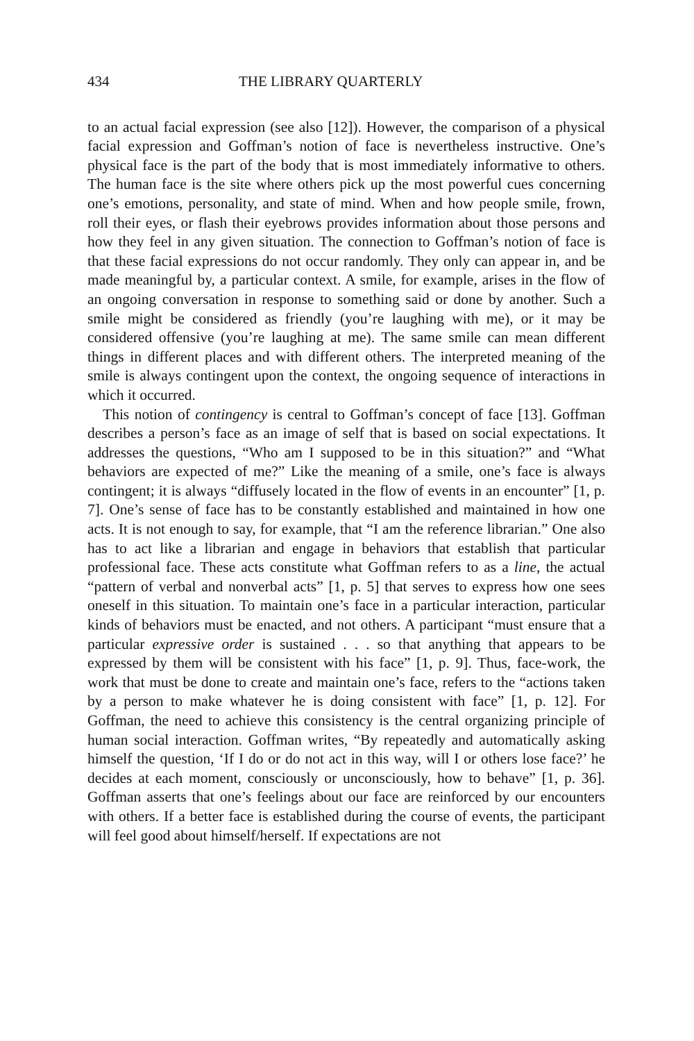434 THE LIBRARY QUARTERLY
to an actual facial expression (see also [12]). However, the comparison of a physical facial expression and Goffman’s notion of face is nevertheless instructive. One’s physical face is the part of the body that is most immediately informative to others. The human face is the site where others pick up the most powerful cues concerning one’s emotions, personality, and state of mind. When and how people smile, frown, roll their eyes, or flash their eyebrows provides information about those persons and how they feel in any given situation. The connection to Goffman’s notion of face is that these facial expressions do not occur randomly. They only can appear in, and be made meaningful by, a particular context. A smile, for example, arises in the flow of an ongoing conversation in response to something said or done by another. Such a smile might be considered as friendly (you’re laughing with me), or it may be considered offensive (you’re laughing at me). The same smile can mean different things in different places and with different others. The interpreted meaning of the smile is always contingent upon the context, the ongoing sequence of interactions in which it occurred.
This notion of contingency is central to Goffman’s concept of face [13]. Goffman describes a person’s face as an image of self that is based on social expectations. It addresses the questions, “Who am I supposed to be in this situation?” and “What behaviors are expected of me?” Like the meaning of a smile, one’s face is always contingent; it is always “diffusely located in the flow of events in an encounter” [1, p. 7]. One’s sense of face has to be constantly established and maintained in how one acts. It is not enough to say, for example, that “I am the reference librarian.” One also has to act like a librarian and engage in behaviors that establish that particular professional face. These acts constitute what Goffman refers to as a line, the actual “pattern of verbal and nonverbal acts” [1, p. 5] that serves to express how one sees oneself in this situation. To maintain one’s face in a particular interaction, particular kinds of behaviors must be enacted, and not others. A participant “must ensure that a particular expressive order is sustained . . . so that anything that appears to be expressed by them will be consistent with his face” [1, p. 9]. Thus, face-work, the work that must be done to create and maintain one’s face, refers to the “actions taken by a person to make whatever he is doing consistent with face” [1, p. 12]. For Goffman, the need to achieve this consistency is the central organizing principle of human social interaction. Goffman writes, “By repeatedly and automatically asking himself the question, ‘If I do or do not act in this way, will I or others lose face?’ he decides at each moment, consciously or unconsciously, how to behave” [1, p. 36]. Goffman asserts that one’s feelings about our face are reinforced by our encounters with others. If a better face is established during the course of events, the participant will feel good about himself/herself. If expectations are not